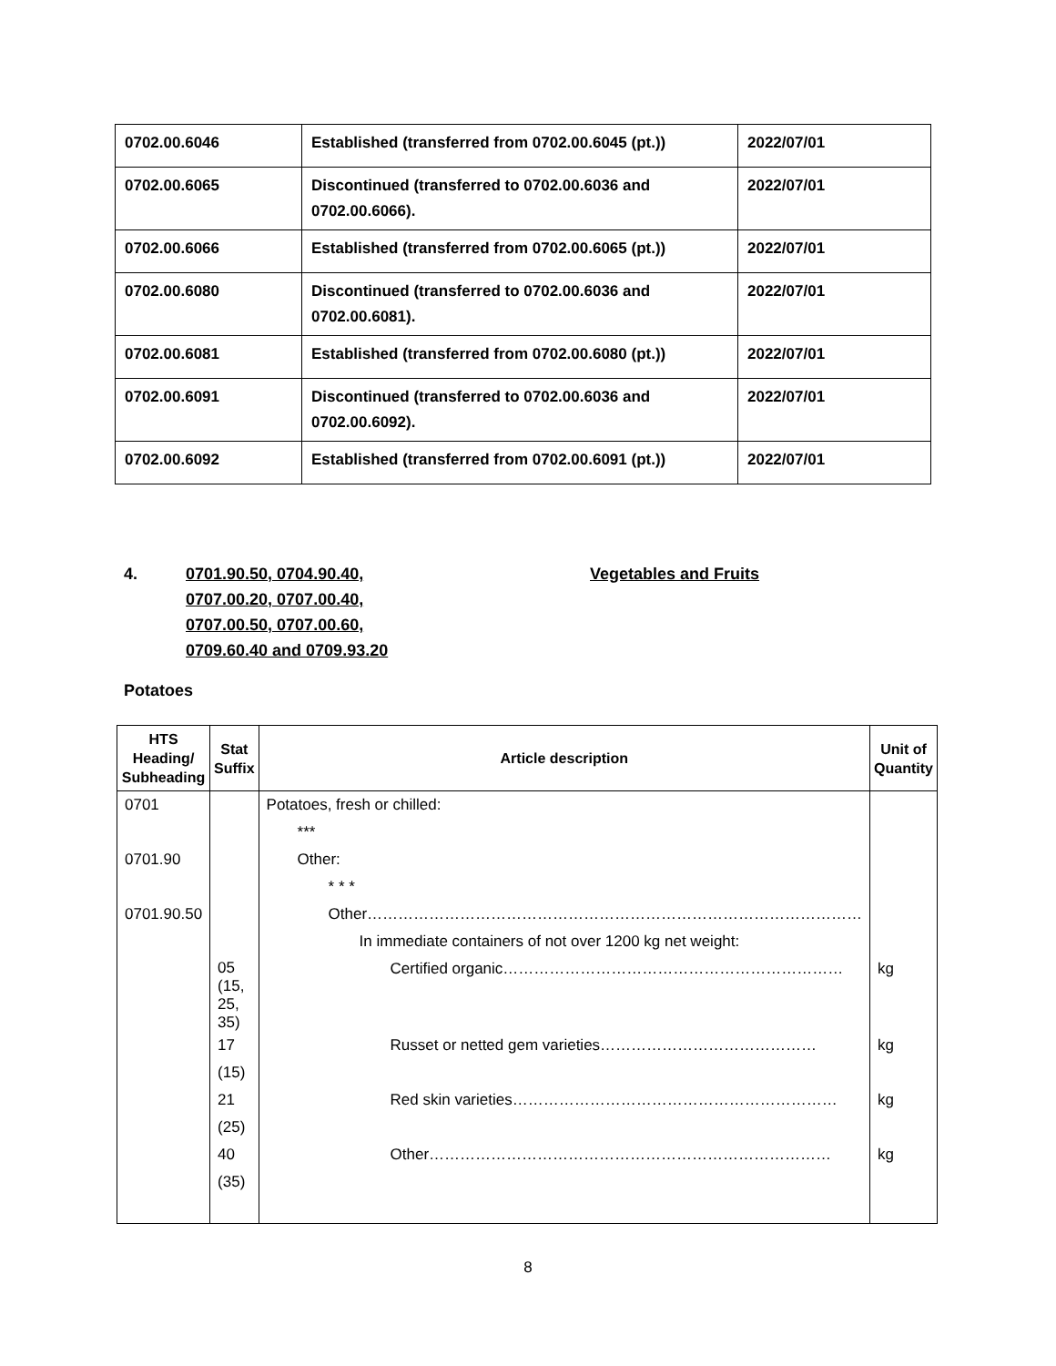| 0702.00.6046 | Established (transferred from 0702.00.6045 (pt.)) | 2022/07/01 |
| 0702.00.6065 | Discontinued (transferred to 0702.00.6036 and 0702.00.6066). | 2022/07/01 |
| 0702.00.6066 | Established (transferred from 0702.00.6065 (pt.)) | 2022/07/01 |
| 0702.00.6080 | Discontinued (transferred to 0702.00.6036 and 0702.00.6081). | 2022/07/01 |
| 0702.00.6081 | Established (transferred from 0702.00.6080 (pt.)) | 2022/07/01 |
| 0702.00.6091 | Discontinued (transferred to 0702.00.6036 and 0702.00.6092). | 2022/07/01 |
| 0702.00.6092 | Established (transferred from 0702.00.6091 (pt.)) | 2022/07/01 |
4. 0701.90.50, 0704.90.40,
0707.00.20, 0707.00.40,
0707.00.50, 0707.00.60,
0709.60.40 and 0709.93.20
Vegetables and Fruits
Potatoes
| HTS Heading/ Subheading | Stat Suffix | Article description | Unit of Quantity |
| --- | --- | --- | --- |
| 0701 | | Potatoes, fresh or chilled: *** | |
| 0701.90 | | Other: * * * | |
| 0701.90.50 | | Other…………………………………………………………………………………… | |
| | | In immediate containers of not over 1200 kg net weight: | |
| | 05 (15, 25, 35) | Certified organic………………………………………………………… | kg |
| | 17 (15) | Russet or netted gem varieties…………………………………… | kg |
| | 21 (25) | Red skin varieties……………………………………………………… | kg |
| | 40 (35) | Other…………………………………………………………………… | kg |
8